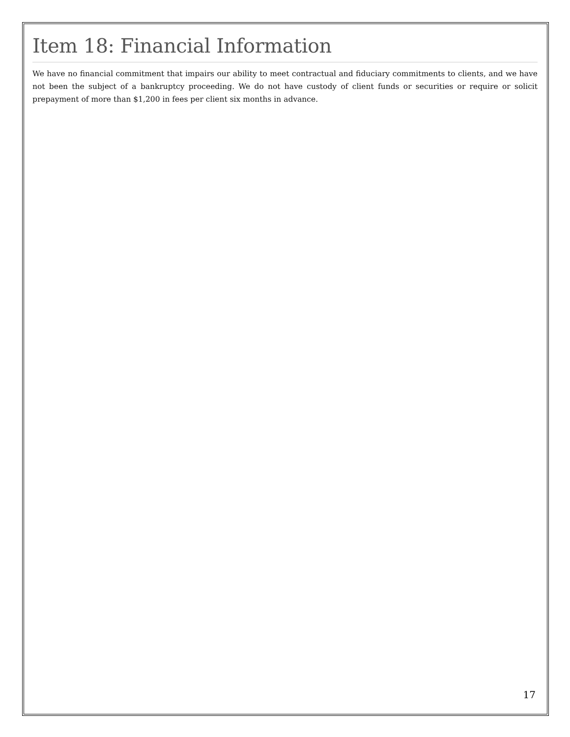Item 18: Financial Information
We have no financial commitment that impairs our ability to meet contractual and fiduciary commitments to clients, and we have not been the subject of a bankruptcy proceeding. We do not have custody of client funds or securities or require or solicit prepayment of more than $1,200 in fees per client six months in advance.
17